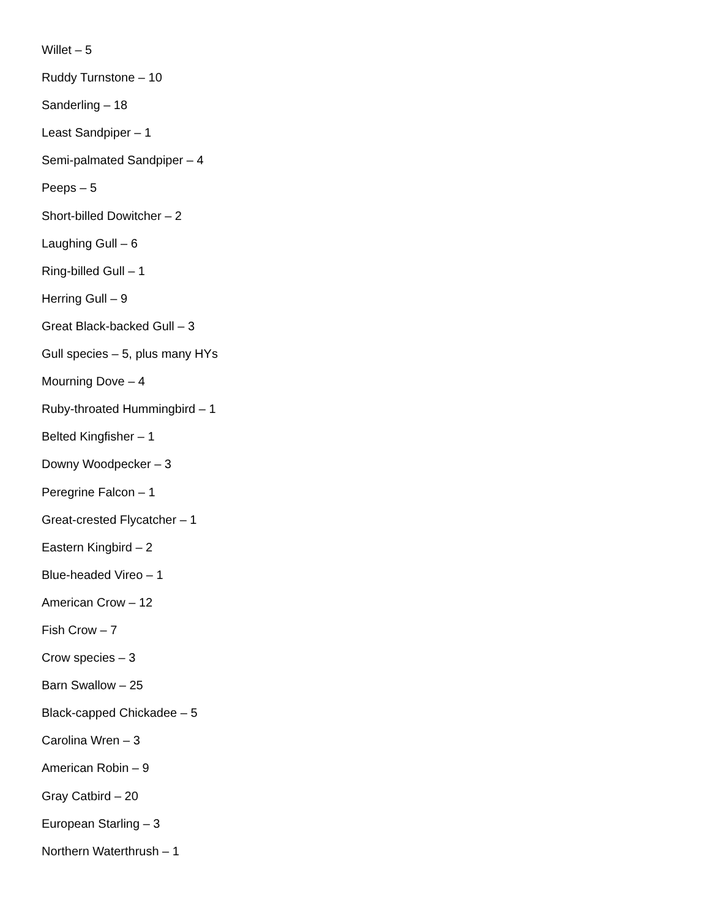Willet – 5
Ruddy Turnstone – 10
Sanderling – 18
Least Sandpiper – 1
Semi-palmated Sandpiper – 4
Peeps – 5
Short-billed Dowitcher – 2
Laughing Gull – 6
Ring-billed Gull – 1
Herring Gull – 9
Great Black-backed Gull – 3
Gull species – 5, plus many HYs
Mourning Dove – 4
Ruby-throated Hummingbird – 1
Belted Kingfisher – 1
Downy Woodpecker – 3
Peregrine Falcon – 1
Great-crested Flycatcher – 1
Eastern Kingbird – 2
Blue-headed Vireo – 1
American Crow – 12
Fish Crow – 7
Crow species – 3
Barn Swallow – 25
Black-capped Chickadee – 5
Carolina Wren – 3
American Robin – 9
Gray Catbird – 20
European Starling – 3
Northern Waterthrush – 1